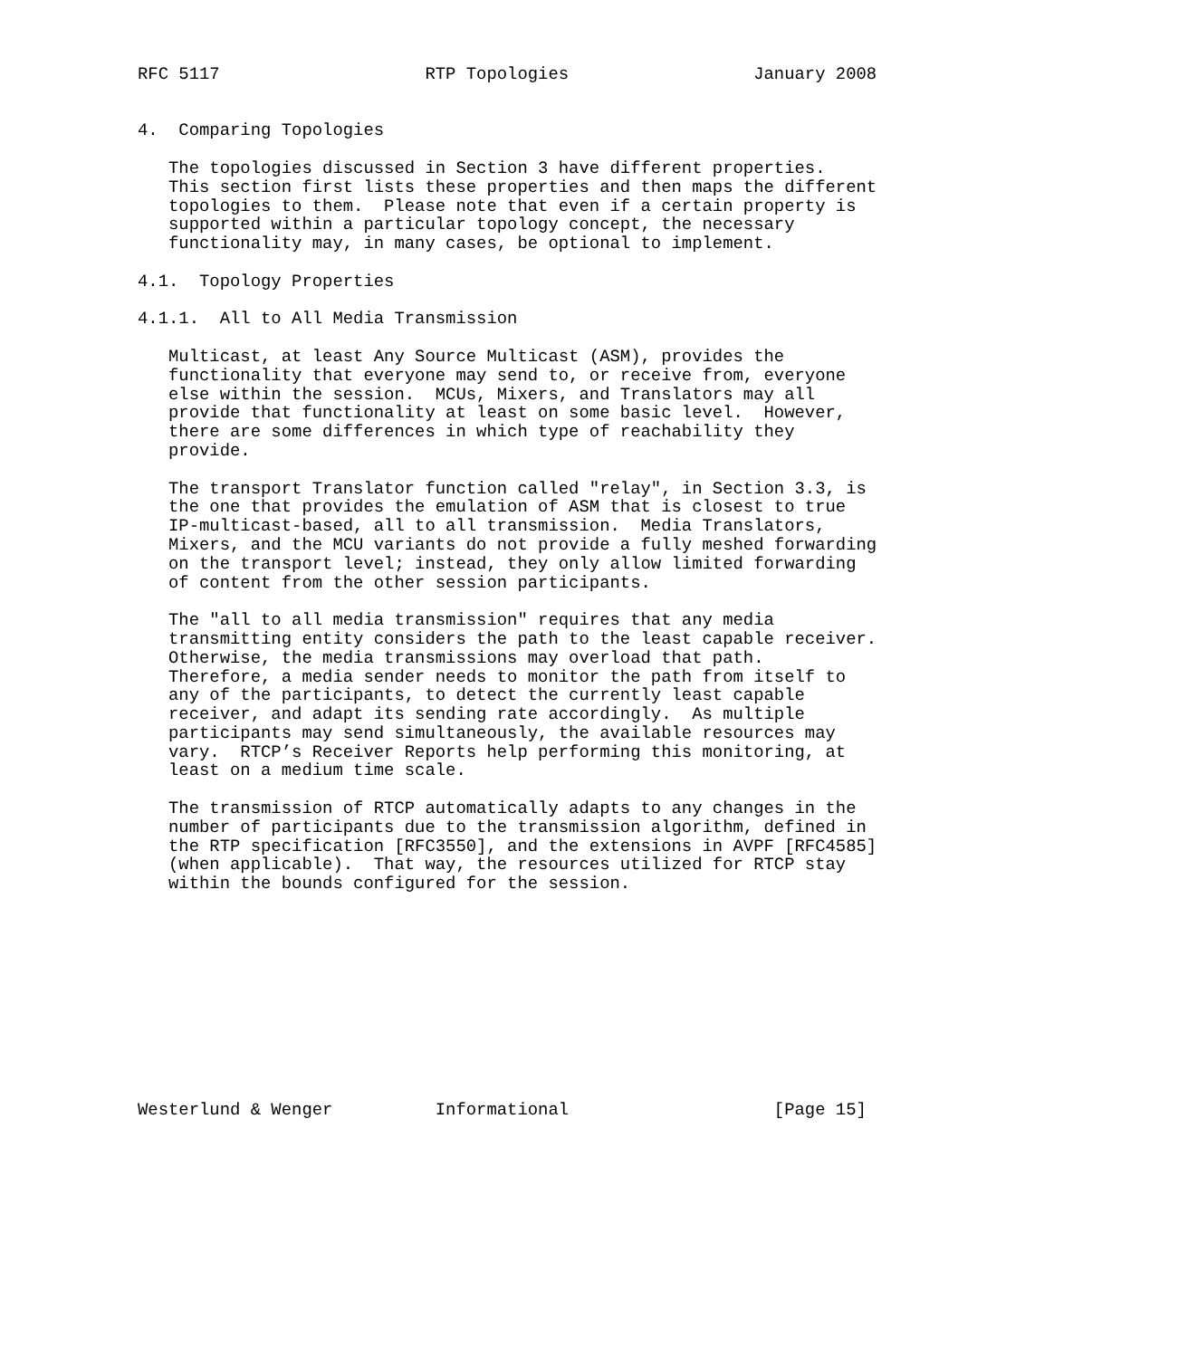RFC 5117                    RTP Topologies                  January 2008


4.  Comparing Topologies

   The topologies discussed in Section 3 have different properties.
   This section first lists these properties and then maps the different
   topologies to them.  Please note that even if a certain property is
   supported within a particular topology concept, the necessary
   functionality may, in many cases, be optional to implement.

4.1.  Topology Properties

4.1.1.  All to All Media Transmission

   Multicast, at least Any Source Multicast (ASM), provides the
   functionality that everyone may send to, or receive from, everyone
   else within the session.  MCUs, Mixers, and Translators may all
   provide that functionality at least on some basic level.  However,
   there are some differences in which type of reachability they
   provide.

   The transport Translator function called "relay", in Section 3.3, is
   the one that provides the emulation of ASM that is closest to true
   IP-multicast-based, all to all transmission.  Media Translators,
   Mixers, and the MCU variants do not provide a fully meshed forwarding
   on the transport level; instead, they only allow limited forwarding
   of content from the other session participants.

   The "all to all media transmission" requires that any media
   transmitting entity considers the path to the least capable receiver.
   Otherwise, the media transmissions may overload that path.
   Therefore, a media sender needs to monitor the path from itself to
   any of the participants, to detect the currently least capable
   receiver, and adapt its sending rate accordingly.  As multiple
   participants may send simultaneously, the available resources may
   vary.  RTCP’s Receiver Reports help performing this monitoring, at
   least on a medium time scale.

   The transmission of RTCP automatically adapts to any changes in the
   number of participants due to the transmission algorithm, defined in
   the RTP specification [RFC3550], and the extensions in AVPF [RFC4585]
   (when applicable).  That way, the resources utilized for RTCP stay
   within the bounds configured for the session.











Westerlund & Wenger          Informational                    [Page 15]